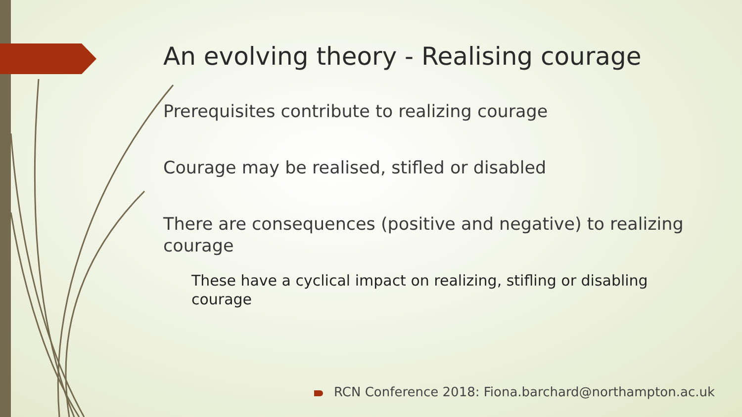An evolving theory - Realising courage
Prerequisites contribute to realizing courage
Courage may be realised, stifled or disabled
There are consequences (positive and negative) to realizing courage
These have a cyclical impact on realizing, stifling or disabling courage
RCN Conference 2018: Fiona.barchard@northampton.ac.uk